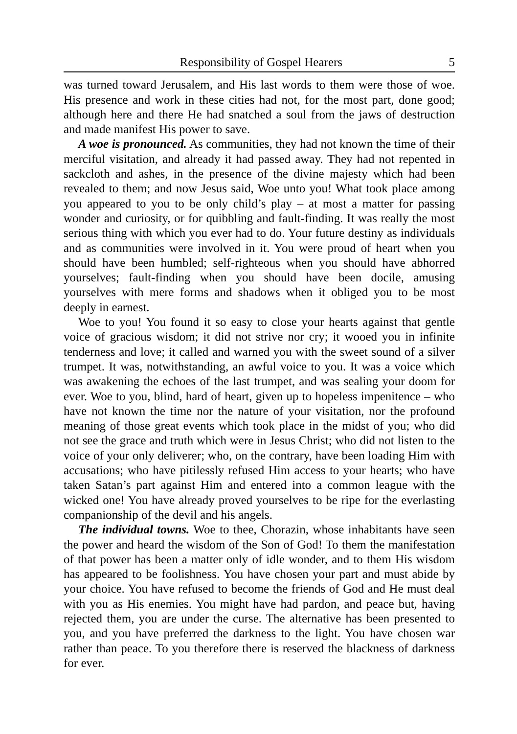Responsibility of Gospel Hearers 5
was turned toward Jerusalem, and His last words to them were those of woe. His presence and work in these cities had not, for the most part, done good; although here and there He had snatched a soul from the jaws of destruction and made manifest His power to save.
A woe is pronounced. As communities, they had not known the time of their merciful visitation, and already it had passed away. They had not repented in sackcloth and ashes, in the presence of the divine majesty which had been revealed to them; and now Jesus said, Woe unto you! What took place among you appeared to you to be only child’s play – at most a matter for passing wonder and curiosity, or for quibbling and fault-finding. It was really the most serious thing with which you ever had to do. Your future destiny as individuals and as communities were involved in it. You were proud of heart when you should have been humbled; self-righteous when you should have abhorred yourselves; fault-finding when you should have been docile, amusing yourselves with mere forms and shadows when it obliged you to be most deeply in earnest.
Woe to you! You found it so easy to close your hearts against that gentle voice of gracious wisdom; it did not strive nor cry; it wooed you in infinite tenderness and love; it called and warned you with the sweet sound of a silver trumpet. It was, notwithstanding, an awful voice to you. It was a voice which was awakening the echoes of the last trumpet, and was sealing your doom for ever. Woe to you, blind, hard of heart, given up to hopeless impenitence – who have not known the time nor the nature of your visitation, nor the profound meaning of those great events which took place in the midst of you; who did not see the grace and truth which were in Jesus Christ; who did not listen to the voice of your only deliverer; who, on the contrary, have been loading Him with accusations; who have pitilessly refused Him access to your hearts; who have taken Satan’s part against Him and entered into a common league with the wicked one! You have already proved yourselves to be ripe for the everlasting companionship of the devil and his angels.
The individual towns. Woe to thee, Chorazin, whose inhabitants have seen the power and heard the wisdom of the Son of God! To them the manifestation of that power has been a matter only of idle wonder, and to them His wisdom has appeared to be foolishness. You have chosen your part and must abide by your choice. You have refused to become the friends of God and He must deal with you as His enemies. You might have had pardon, and peace but, having rejected them, you are under the curse. The alternative has been presented to you, and you have preferred the darkness to the light. You have chosen war rather than peace. To you therefore there is reserved the blackness of darkness for ever.